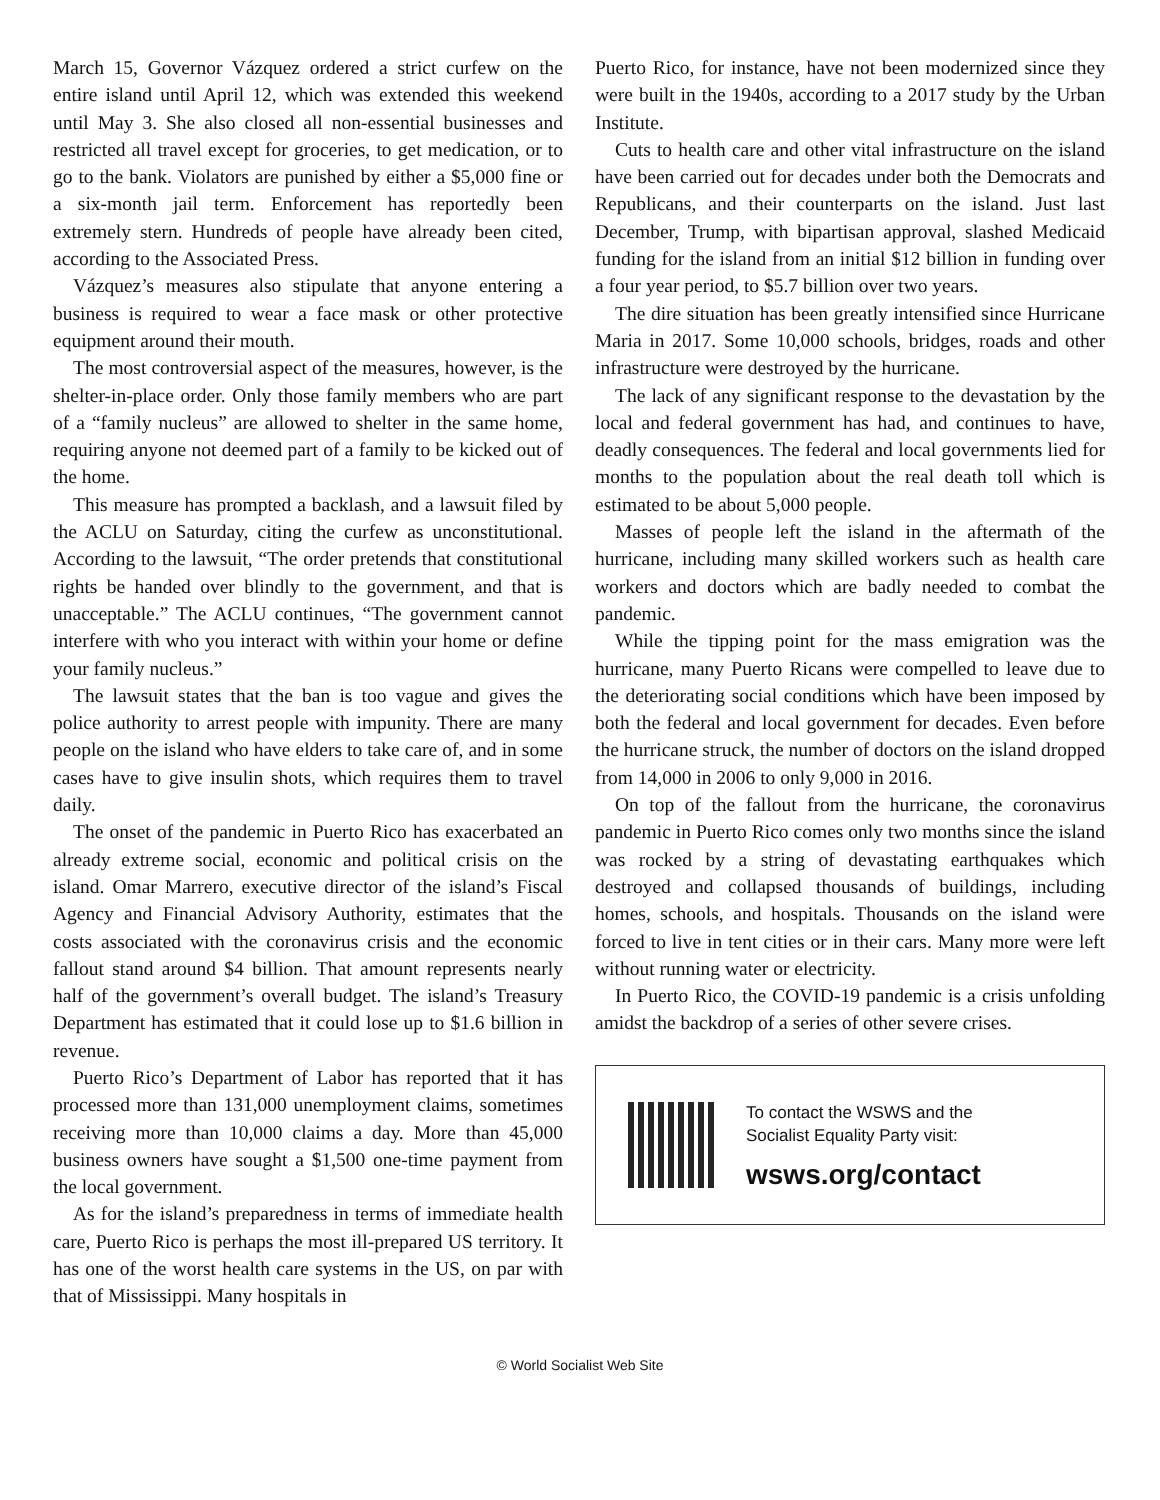March 15, Governor Vázquez ordered a strict curfew on the entire island until April 12, which was extended this weekend until May 3. She also closed all non-essential businesses and restricted all travel except for groceries, to get medication, or to go to the bank. Violators are punished by either a $5,000 fine or a six-month jail term. Enforcement has reportedly been extremely stern. Hundreds of people have already been cited, according to the Associated Press.
Vázquez’s measures also stipulate that anyone entering a business is required to wear a face mask or other protective equipment around their mouth.
The most controversial aspect of the measures, however, is the shelter-in-place order. Only those family members who are part of a “family nucleus” are allowed to shelter in the same home, requiring anyone not deemed part of a family to be kicked out of the home.
This measure has prompted a backlash, and a lawsuit filed by the ACLU on Saturday, citing the curfew as unconstitutional. According to the lawsuit, “The order pretends that constitutional rights be handed over blindly to the government, and that is unacceptable.” The ACLU continues, “The government cannot interfere with who you interact with within your home or define your family nucleus.”
The lawsuit states that the ban is too vague and gives the police authority to arrest people with impunity. There are many people on the island who have elders to take care of, and in some cases have to give insulin shots, which requires them to travel daily.
The onset of the pandemic in Puerto Rico has exacerbated an already extreme social, economic and political crisis on the island. Omar Marrero, executive director of the island’s Fiscal Agency and Financial Advisory Authority, estimates that the costs associated with the coronavirus crisis and the economic fallout stand around $4 billion. That amount represents nearly half of the government’s overall budget. The island’s Treasury Department has estimated that it could lose up to $1.6 billion in revenue.
Puerto Rico’s Department of Labor has reported that it has processed more than 131,000 unemployment claims, sometimes receiving more than 10,000 claims a day. More than 45,000 business owners have sought a $1,500 one-time payment from the local government.
As for the island’s preparedness in terms of immediate health care, Puerto Rico is perhaps the most ill-prepared US territory. It has one of the worst health care systems in the US, on par with that of Mississippi. Many hospitals in
Puerto Rico, for instance, have not been modernized since they were built in the 1940s, according to a 2017 study by the Urban Institute.
Cuts to health care and other vital infrastructure on the island have been carried out for decades under both the Democrats and Republicans, and their counterparts on the island. Just last December, Trump, with bipartisan approval, slashed Medicaid funding for the island from an initial $12 billion in funding over a four year period, to $5.7 billion over two years.
The dire situation has been greatly intensified since Hurricane Maria in 2017. Some 10,000 schools, bridges, roads and other infrastructure were destroyed by the hurricane.
The lack of any significant response to the devastation by the local and federal government has had, and continues to have, deadly consequences. The federal and local governments lied for months to the population about the real death toll which is estimated to be about 5,000 people.
Masses of people left the island in the aftermath of the hurricane, including many skilled workers such as health care workers and doctors which are badly needed to combat the pandemic.
While the tipping point for the mass emigration was the hurricane, many Puerto Ricans were compelled to leave due to the deteriorating social conditions which have been imposed by both the federal and local government for decades. Even before the hurricane struck, the number of doctors on the island dropped from 14,000 in 2006 to only 9,000 in 2016.
On top of the fallout from the hurricane, the coronavirus pandemic in Puerto Rico comes only two months since the island was rocked by a string of devastating earthquakes which destroyed and collapsed thousands of buildings, including homes, schools, and hospitals. Thousands on the island were forced to live in tent cities or in their cars. Many more were left without running water or electricity.
In Puerto Rico, the COVID-19 pandemic is a crisis unfolding amidst the backdrop of a series of other severe crises.
To contact the WSWS and the
Socialist Equality Party visit:
wsws.org/contact
© World Socialist Web Site